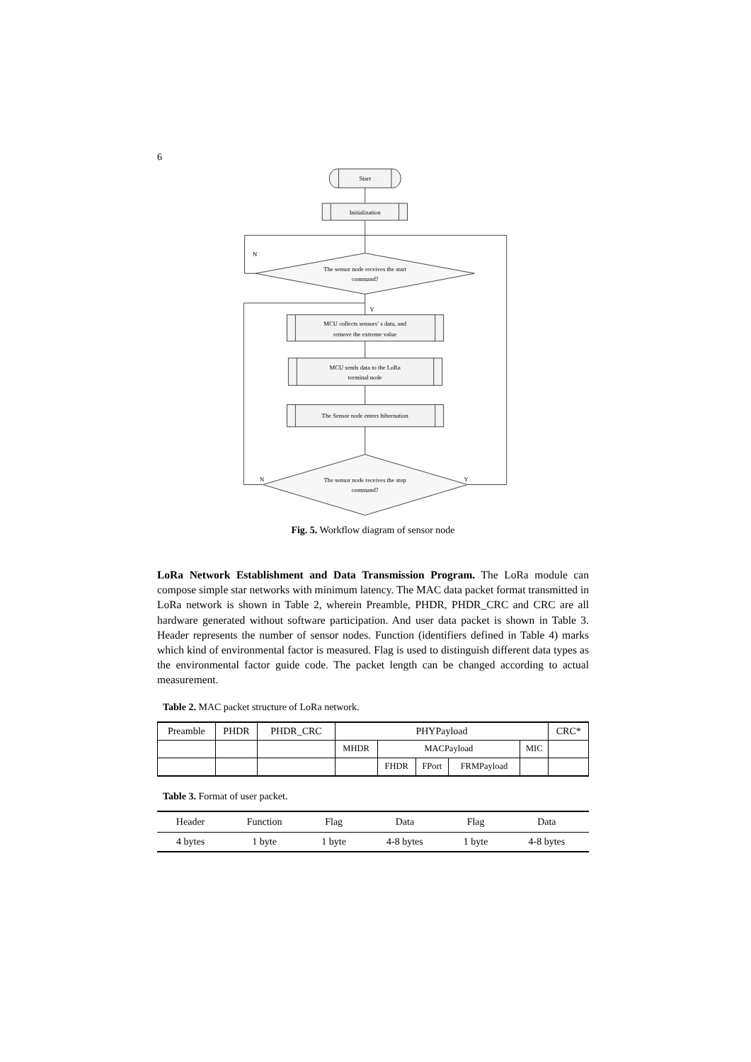6
Start
Initialization
The sensor node receives the start
command?
MCU collects sensors’ s data, and
remove the extreme value
MCU sends data to the LoRa
terminal node
The Sensor node enters hibernation
The sensor node receives the stop
command?
N
Y
N
Y
Fig. 5. Workflow diagram of sensor node
LoRa Network Establishment and Data Transmission Program. The LoRa module can compose simple star networks with minimum latency. The MAC data packet format transmitted in LoRa network is shown in Table 2, wherein Preamble, PHDR, PHDR_CRC and CRC are all hardware generated without software participation. And user data packet is shown in Table 3. Header represents the number of sensor nodes. Function (identifiers defined in Table 4) marks which kind of environmental factor is measured. Flag is used to distinguish different data types as the environmental factor guide code. The packet length can be changed according to actual measurement.
Table 2. MAC packet structure of LoRa network.
| Preamble | PHDR | PHDR_CRC | PHYPayload | | | | | CRC* |
| | | | MHDR | MACPayload | | | MIC | |
| | | | | FHDR | FPort | FRMPayload | | |
Table 3. Format of user packet.
| Header | Function | Flag | Data | Flag | Data |
| --- | --- | --- | --- | --- | --- |
| 4 bytes | 1 byte | 1 byte | 4-8 bytes | 1 byte | 4-8 bytes |